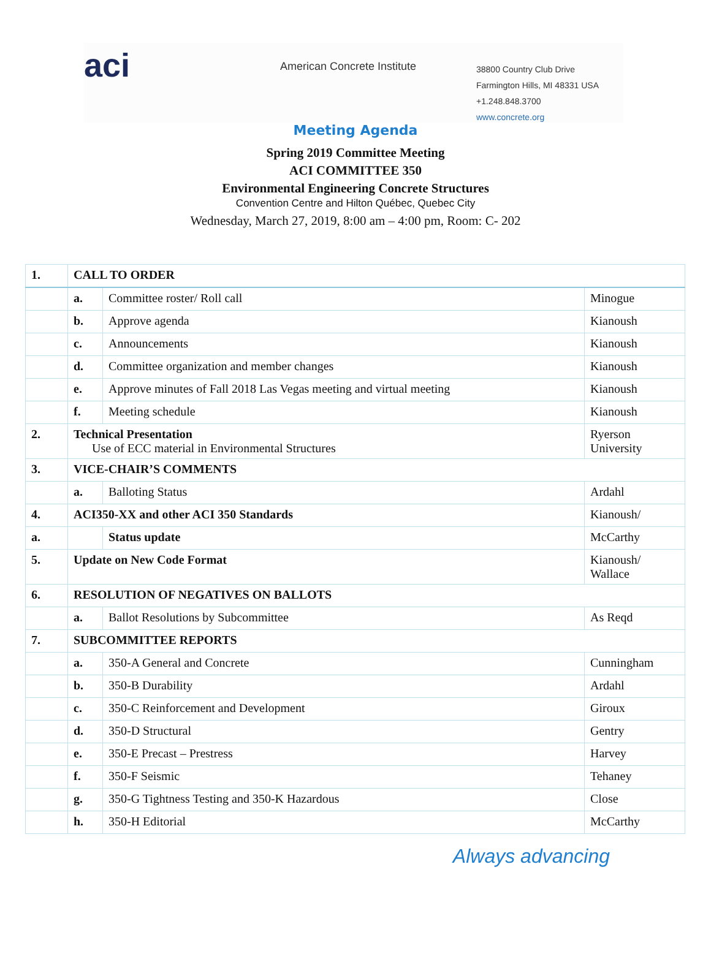aci
American Concrete Institute
38800 Country Club Drive
Farmington Hills, MI 48331 USA
+1.248.848.3700
www.concrete.org
Meeting Agenda
Spring 2019 Committee Meeting
ACI COMMITTEE 350
Environmental Engineering Concrete Structures
Convention Centre and Hilton Québec, Quebec City
Wednesday, March 27, 2019, 8:00 am – 4:00 pm, Room: C- 202
| 1. | CALL TO ORDER | | |
| | a. | Committee roster/ Roll call | Minogue |
| | b. | Approve agenda | Kianoush |
| | c. | Announcements | Kianoush |
| | d. | Committee organization and member changes | Kianoush |
| | e. | Approve minutes of Fall 2018 Las Vegas meeting and virtual meeting | Kianoush |
| | f. | Meeting schedule | Kianoush |
| 2. | Technical Presentation Use of ECC material in Environmental Structures | | Ryerson University |
| 3. | VICE-CHAIR’S COMMENTS | | |
| | a. | Balloting Status | Ardahl |
| 4. | ACI350-XX and other ACI 350 Standards | | Kianoush/ |
| a. | | Status update | McCarthy |
| 5. | Update on New Code Format | | Kianoush/ Wallace |
| 6. | RESOLUTION OF NEGATIVES ON BALLOTS | | |
| | a. | Ballot Resolutions by Subcommittee | As Reqd |
| 7. | SUBCOMMITTEE REPORTS | | |
| | a. | 350-A General and Concrete | Cunningham |
| | b. | 350-B Durability | Ardahl |
| | c. | 350-C Reinforcement and Development | Giroux |
| | d. | 350-D Structural | Gentry |
| | e. | 350-E Precast – Prestress | Harvey |
| | f. | 350-F Seismic | Tehaney |
| | g. | 350-G Tightness Testing and 350-K Hazardous | Close |
| | h. | 350-H Editorial | McCarthy |
Always advancing